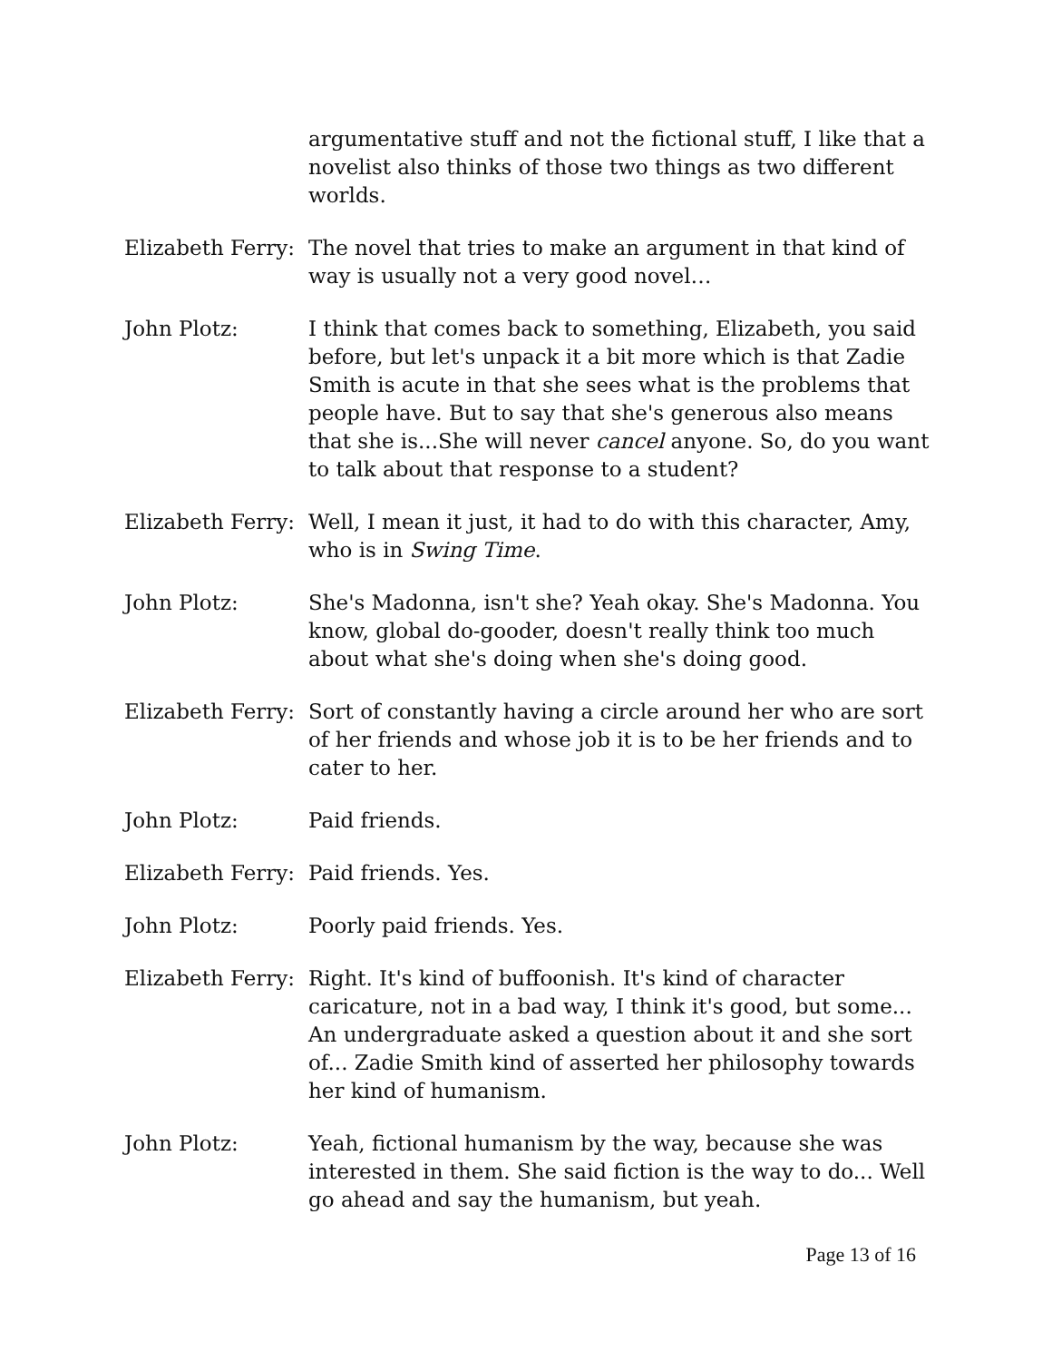argumentative stuff and not the fictional stuff, I like that a novelist also thinks of those two things as two different worlds.
Elizabeth Ferry:
The novel that tries to make an argument in that kind of way is usually not a very good novel…
John Plotz: I think that comes back to something, Elizabeth, you said before, but let's unpack it a bit more which is that Zadie Smith is acute in that she sees what is the problems that people have. But to say that she's generous also means that she is...She will never cancel anyone. So, do you want to talk about that response to a student?
Elizabeth Ferry:
Well, I mean it just, it had to do with this character, Amy, who is in Swing Time.
John Plotz: She's Madonna, isn't she? Yeah okay. She's Madonna. You know, global do-gooder, doesn't really think too much about what she's doing when she's doing good.
Elizabeth Ferry:
Sort of constantly having a circle around her who are sort of her friends and whose job it is to be her friends and to cater to her.
John Plotz: Paid friends.
Elizabeth Ferry:
Paid friends. Yes.
John Plotz: Poorly paid friends. Yes.
Elizabeth Ferry:
Right. It's kind of buffoonish. It's kind of character caricature, not in a bad way, I think it's good, but some... An undergraduate asked a question about it and she sort of... Zadie Smith kind of asserted her philosophy towards her kind of humanism.
John Plotz: Yeah, fictional humanism by the way, because she was interested in them. She said fiction is the way to do... Well go ahead and say the humanism, but yeah.
Page 13 of 16